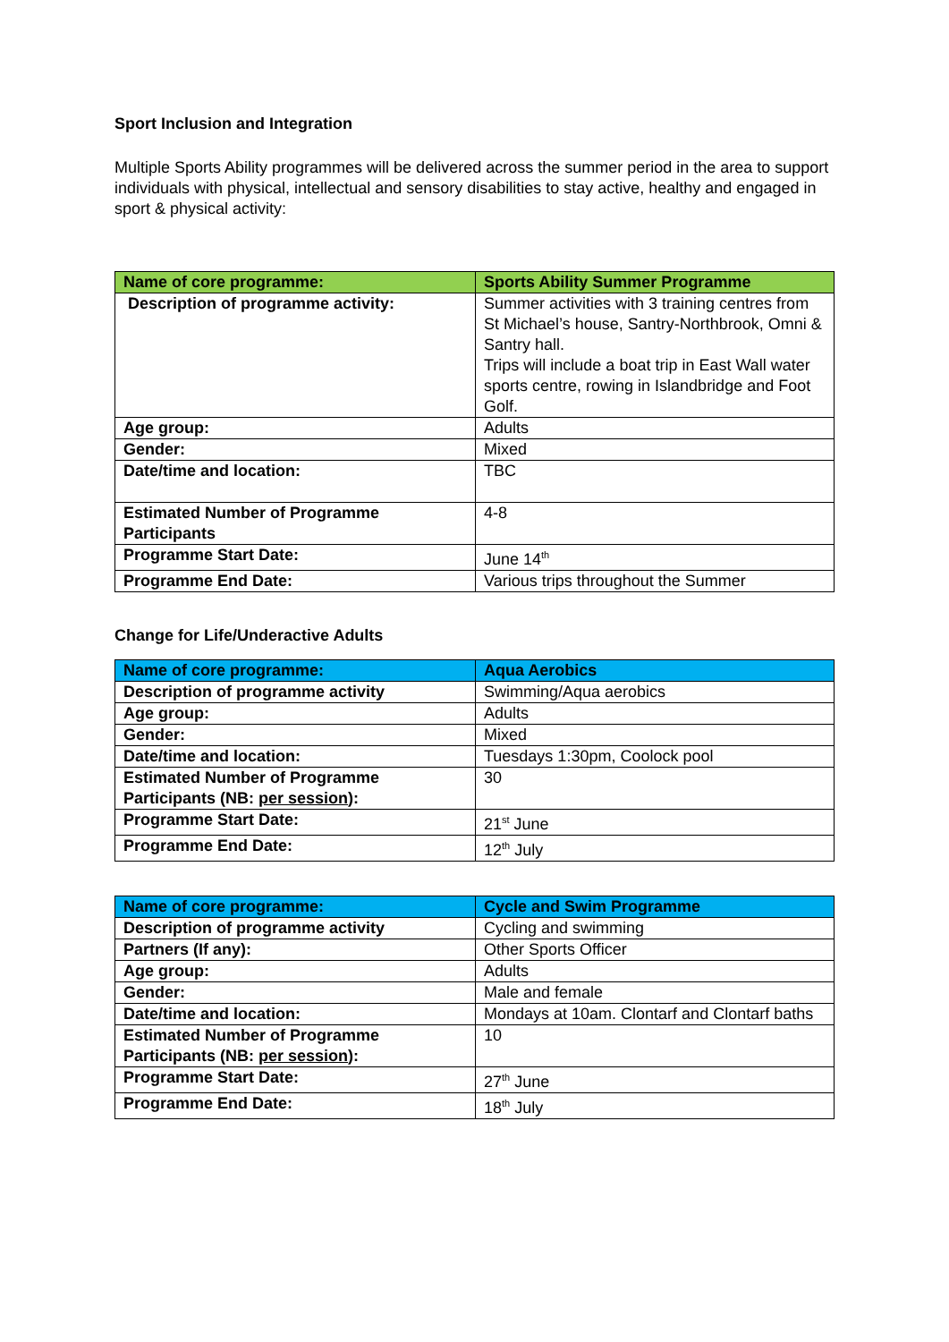Sport Inclusion and Integration
Multiple Sports Ability programmes will be delivered across the summer period in the area to support individuals with physical, intellectual and sensory disabilities to stay active, healthy and engaged in sport & physical activity:
| Name of core programme: | Sports Ability Summer Programme |
| Description of programme activity: | Summer activities with 3 training centres from St Michael’s house, Santry-Northbrook, Omni & Santry hall. Trips will include a boat trip in East Wall water sports centre, rowing in Islandbridge and Foot Golf. |
| Age group: | Adults |
| Gender: | Mixed |
| Date/time and location: | TBC |
| Estimated Number of Programme Participants | 4-8 |
| Programme Start Date: | June 14<sup>th</sup> |
| Programme End Date: | Various trips throughout the Summer |
Change for Life/Underactive Adults
| Name of core programme: | Aqua Aerobics |
| Description of programme activity | Swimming/Aqua aerobics |
| Age group: | Adults |
| Gender: | Mixed |
| Date/time and location: | Tuesdays 1:30pm, Coolock pool |
| Estimated Number of Programme Participants (NB: per session ): | 30 |
| Programme Start Date: | 21<sup>st</sup> June |
| Programme End Date: | 12<sup>th</sup> July |
| Name of core programme: | Cycle and Swim Programme |
| Description of programme activity | Cycling and swimming |
| Partners (If any): | Other Sports Officer |
| Age group: | Adults |
| Gender: | Male and female |
| Date/time and location: | Mondays at 10am. Clontarf and Clontarf baths |
| Estimated Number of Programme Participants (NB: per session ): | 10 |
| Programme Start Date: | 27<sup>th</sup> June |
| Programme End Date: | 18<sup>th</sup> July |